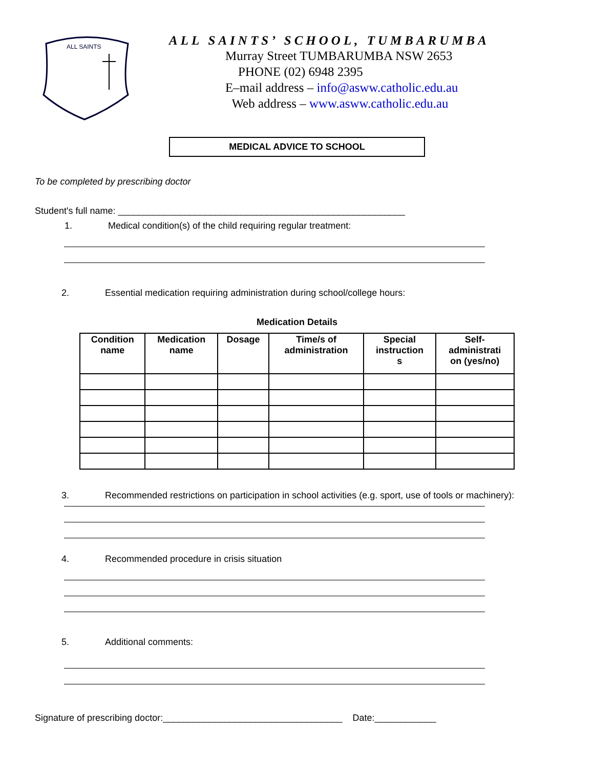ALL SAINTS
ALL SAINTS’ SCHOOL, TUMBARUMBA
Murray Street TUMBARUMBA NSW 2653
PHONE (02) 6948 2395
E–mail address – info@asww.catholic.edu.au
Web address – www.asww.catholic.edu.au
MEDICAL ADVICE TO SCHOOL
To be completed by prescribing doctor
Student's full name: ________________________________________________________
1. Medical condition(s) of the child requiring regular treatment:
2. Essential medication requiring administration during school/college hours:
Medication Details
| Condition name | Medication name | Dosage | Time/s of administration | Special instruction s | Self- administrati on (yes/no) |
| --- | --- | --- | --- | --- | --- |
3. Recommended restrictions on participation in school activities (e.g. sport, use of tools or machinery):
4. Recommended procedure in crisis situation
5. Additional comments:
Signature of prescribing doctor:___________________________________ Date:____________